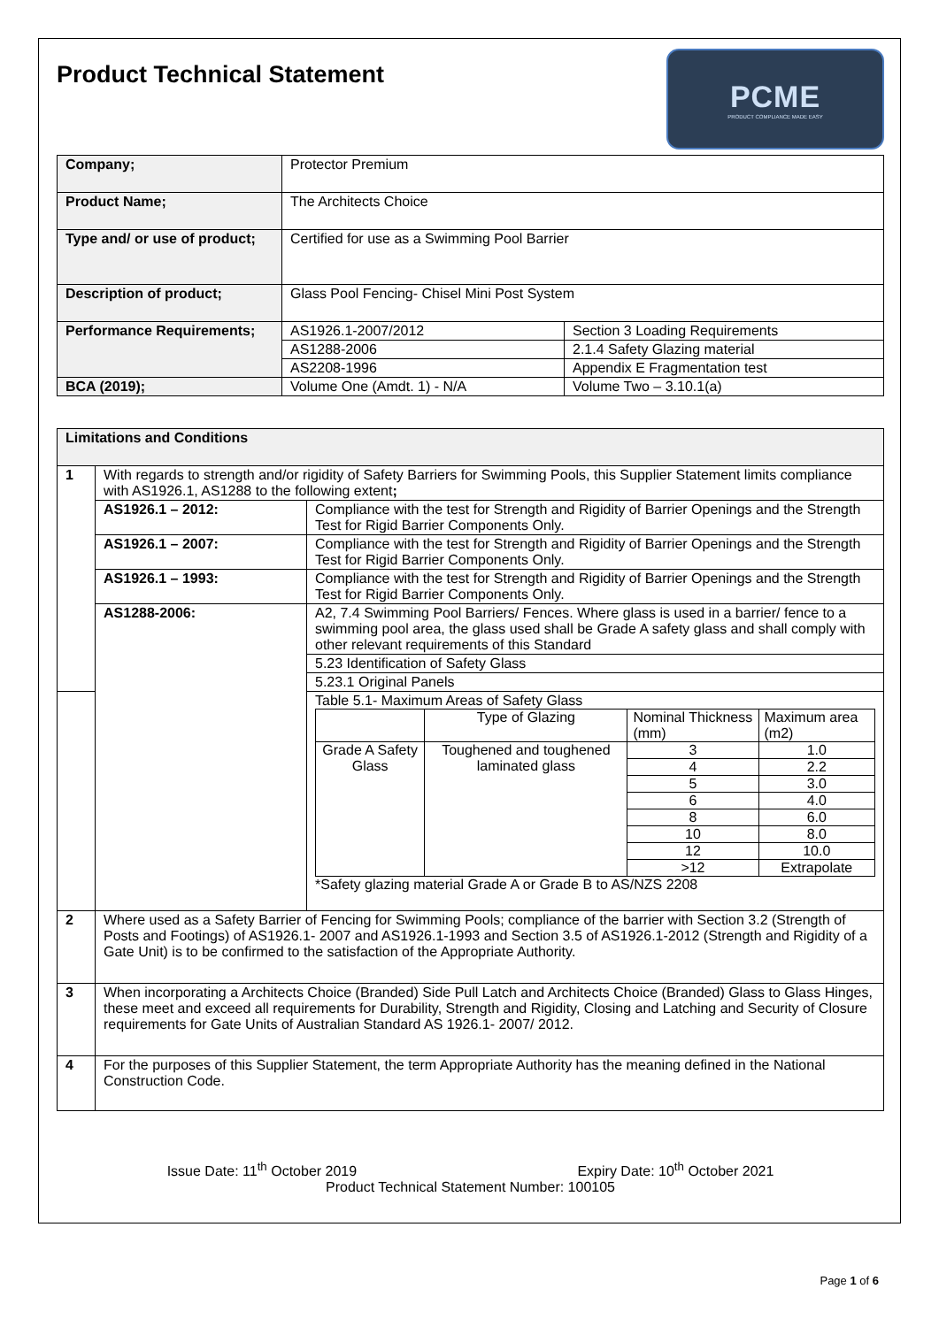Product Technical Statement
PCME
PRODUCT COMPLIANCE MADE EASY
| Company; | Protector Premium | |
| Product Name; | The Architects Choice | |
| Type and/ or use of product; | Certified for use as a Swimming Pool Barrier | |
| Description of product; | Glass Pool Fencing- Chisel Mini Post System | |
| Performance Requirements; | AS1926.1-2007/2012 | Section 3 Loading Requirements |
| | AS1288-2006 | 2.1.4 Safety Glazing material |
| | AS2208-1996 | Appendix E Fragmentation test |
| BCA (2019); | Volume One (Amdt. 1) - N/A | Volume Two – 3.10.1(a) |
| Limitations and Conditions | | |
| 1 | With regards to strength and/or rigidity of Safety Barriers for Swimming Pools, this Supplier Statement limits compliance with AS1926.1, AS1288 to the following extent ; | |
| | AS1926.1 – 2012: | Compliance with the test for Strength and Rigidity of Barrier Openings and the Strength Test for Rigid Barrier Components Only. |
| | AS1926.1 – 2007: | Compliance with the test for Strength and Rigidity of Barrier Openings and the Strength Test for Rigid Barrier Components Only. |
| | AS1926.1 – 1993: | Compliance with the test for Strength and Rigidity of Barrier Openings and the Strength Test for Rigid Barrier Components Only. |
| | AS1288-2006: | A2, 7.4 Swimming Pool Barriers/ Fences. Where glass is used in a barrier/ fence to a swimming pool area, the glass used shall be Grade A safety glass and shall comply with other relevant requirements of this Standard |
| | | 5.23 Identification of Safety Glass |
| | | 5.23.1 Original Panels |
| | | Table 5.1- Maximum Areas of Safety Glass / / Type of Glazing / Nominal Thickness (mm) / Maximum area (m2) / / Grade A Safety Glass / Toughened and toughened laminated glass / 3 / 1.0 / / / / 4 / 2.2 / / / / 5 / 3.0 / / / / 6 / 4.0 / / / / 8 / 6.0 / / / / 10 / 8.0 / / / / 12 / 10.0 / / / / >12 / Extrapolate / *Safety glazing material Grade A or Grade B to AS/NZS 2208 |
| 2 | Where used as a Safety Barrier of Fencing for Swimming Pools; compliance of the barrier with Section 3.2 (Strength of Posts and Footings) of AS1926.1- 2007 and AS1926.1-1993 and Section 3.5 of AS1926.1-2012 (Strength and Rigidity of a Gate Unit) is to be confirmed to the satisfaction of the Appropriate Authority. | |
| 3 | When incorporating a Architects Choice (Branded) Side Pull Latch and Architects Choice (Branded) Glass to Glass Hinges, these meet and exceed all requirements for Durability, Strength and Rigidity, Closing and Latching and Security of Closure requirements for Gate Units of Australian Standard AS 1926.1- 2007/ 2012. | |
| 4 | For the purposes of this Supplier Statement, the term Appropriate Authority has the meaning defined in the National Construction Code. | |
Issue Date: 11<sup>th</sup> October 2019 Expiry Date: 10<sup>th</sup> October 2021
Product Technical Statement Number: 100105
Page 1 of 6